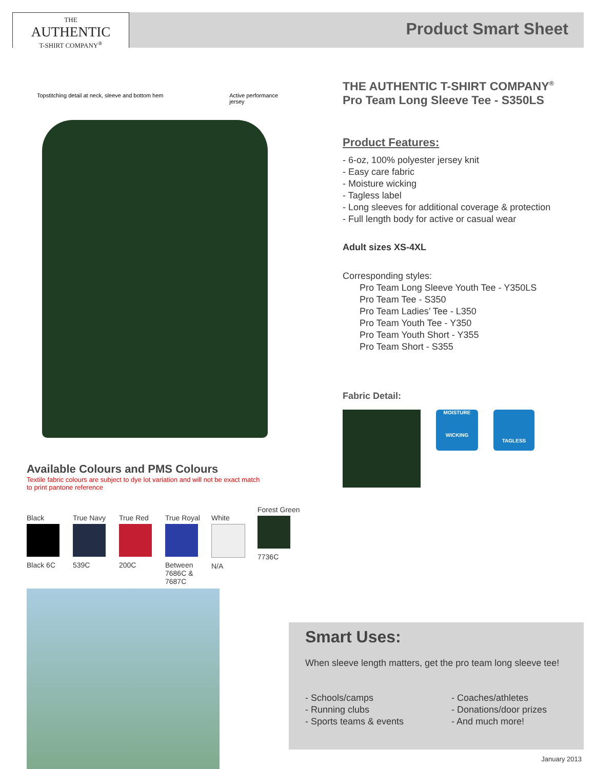THE
AUTHENTIC
T-SHIRT COMPANY<sup>®</sup>
Product Smart Sheet
Topstitching detail at neck, sleeve and bottom hem Active performance
jersey
Available Colours and PMS Colours
Textile fabric colours are subject to dye lot variation and will not be exact match
to print pantone reference
Black
Black 6C
True Navy
539C
True Red
200C
True Royal
Between 7686C & 7687C
White
N/A
Forest Green
7736C
THE AUTHENTIC T-SHIRT COMPANY<sup>®</sup>
Pro Team Long Sleeve Tee - S350LS
Product Features:
- 6-oz, 100% polyester jersey knit
- Easy care fabric
- Moisture wicking
- Tagless label
- Long sleeves for additional coverage & protection
- Full length body for active or casual wear
Adult sizes XS-4XL
Corresponding styles:
Pro Team Long Sleeve Youth Tee - Y350LS
Pro Team Tee - S350
Pro Team Ladies’ Tee - L350
Pro Team Youth Tee - Y350
Pro Team Youth Short - Y355
Pro Team Short - S355
Fabric Detail:
MOISTURE
WICKING
TAGLESS
Smart Uses:
When sleeve length matters, get the pro team long sleeve tee!
- Schools/camps
- Running clubs
- Sports teams & events
- Coaches/athletes
- Donations/door prizes
- And much more!
January 2013